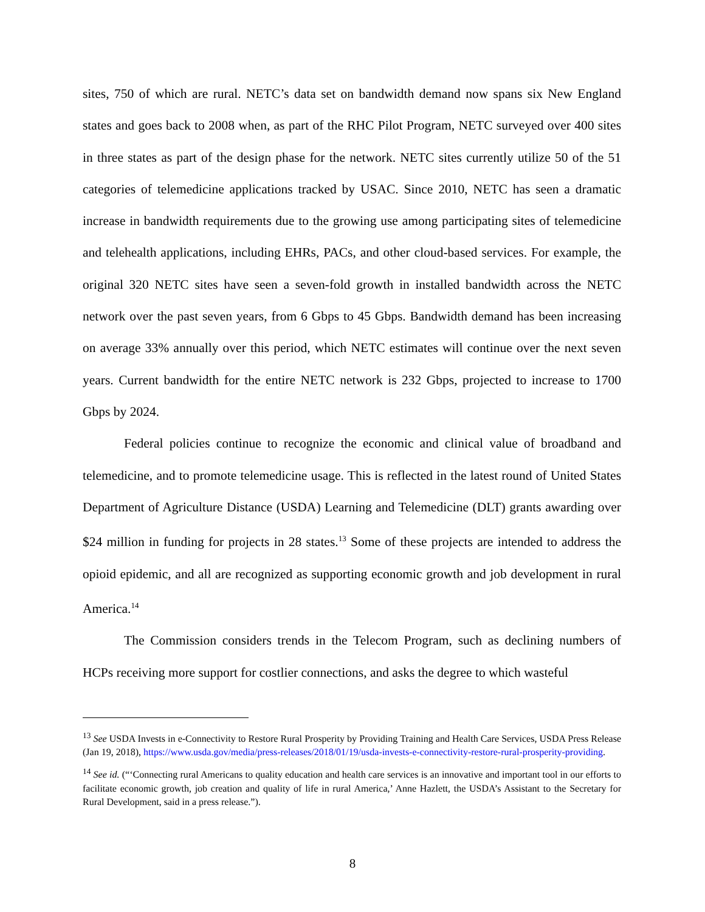sites, 750 of which are rural. NETC’s data set on bandwidth demand now spans six New England states and goes back to 2008 when, as part of the RHC Pilot Program, NETC surveyed over 400 sites in three states as part of the design phase for the network. NETC sites currently utilize 50 of the 51 categories of telemedicine applications tracked by USAC. Since 2010, NETC has seen a dramatic increase in bandwidth requirements due to the growing use among participating sites of telemedicine and telehealth applications, including EHRs, PACs, and other cloud-based services. For example, the original 320 NETC sites have seen a seven-fold growth in installed bandwidth across the NETC network over the past seven years, from 6 Gbps to 45 Gbps. Bandwidth demand has been increasing on average 33% annually over this period, which NETC estimates will continue over the next seven years. Current bandwidth for the entire NETC network is 232 Gbps, projected to increase to 1700 Gbps by 2024.
Federal policies continue to recognize the economic and clinical value of broadband and telemedicine, and to promote telemedicine usage. This is reflected in the latest round of United States Department of Agriculture Distance (USDA) Learning and Telemedicine (DLT) grants awarding over $24 million in funding for projects in 28 states.<sup>13</sup> Some of these projects are intended to address the opioid epidemic, and all are recognized as supporting economic growth and job development in rural America.<sup>14</sup>
The Commission considers trends in the Telecom Program, such as declining numbers of HCPs receiving more support for costlier connections, and asks the degree to which wasteful
<sup>13</sup> See USDA Invests in e-Connectivity to Restore Rural Prosperity by Providing Training and Health Care Services, USDA Press Release (Jan 19, 2018), https://www.usda.gov/media/press-releases/2018/01/19/usda-invests-e-connectivity-restore-rural-prosperity-providing.
<sup>14</sup> See id. (“‘Connecting rural Americans to quality education and health care services is an innovative and important tool in our efforts to facilitate economic growth, job creation and quality of life in rural America,’ Anne Hazlett, the USDA’s Assistant to the Secretary for Rural Development, said in a press release.”).
8